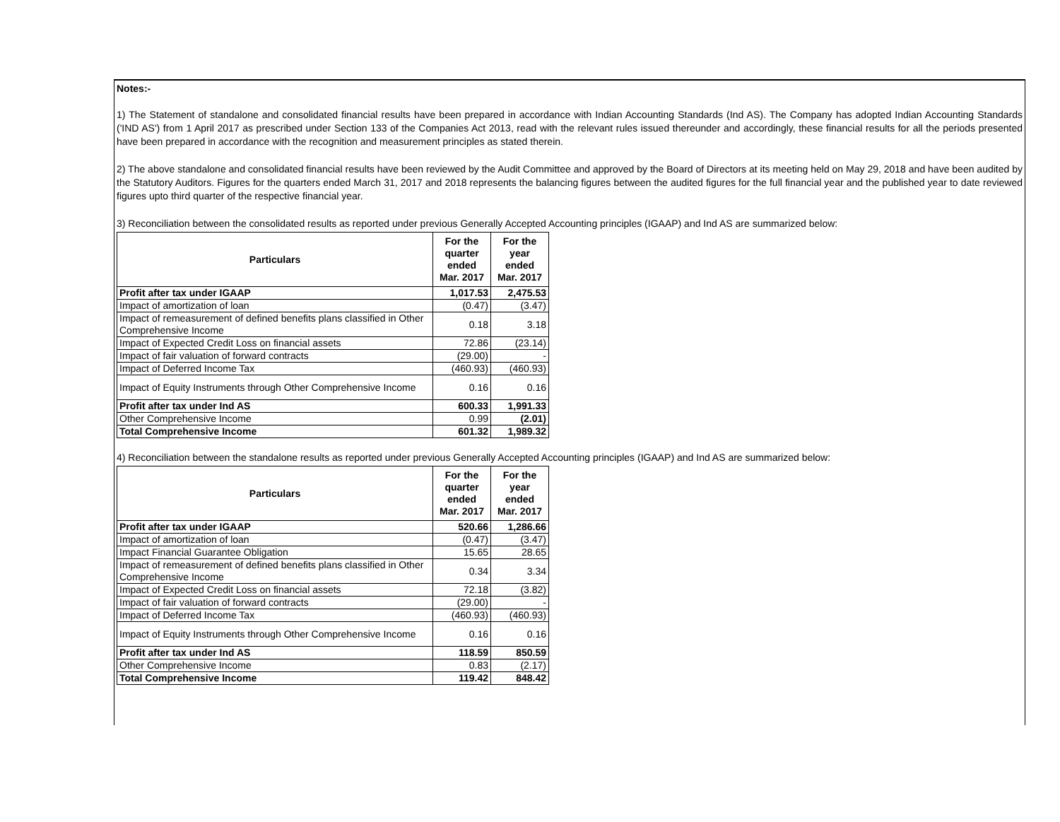Notes:-
1) The Statement of standalone and consolidated financial results have been prepared in accordance with Indian Accounting Standards (Ind AS). The Company has adopted Indian Accounting Standards ('IND AS') from 1 April 2017 as prescribed under Section 133 of the Companies Act 2013, read with the relevant rules issued thereunder and accordingly, these financial results for all the periods presented have been prepared in accordance with the recognition and measurement principles as stated therein.
2) The above standalone and consolidated financial results have been reviewed by the Audit Committee and approved by the Board of Directors at its meeting held on May 29, 2018 and have been audited by the Statutory Auditors. Figures for the quarters ended March 31, 2017 and 2018 represents the balancing figures between the audited figures for the full financial year and the published year to date reviewed figures upto third quarter of the respective financial year.
3) Reconciliation between the consolidated results as reported under previous Generally Accepted Accounting principles (IGAAP) and Ind AS are summarized below:
| Particulars | For the quarter ended Mar. 2017 | For the year ended Mar. 2017 |
| --- | --- | --- |
| Profit after tax under IGAAP | 1,017.53 | 2,475.53 |
| Impact of amortization of loan | (0.47) | (3.47) |
| Impact of remeasurement of defined benefits plans classified in Other Comprehensive Income | 0.18 | 3.18 |
| Impact of Expected Credit Loss on financial assets | 72.86 | (23.14) |
| Impact of fair valuation of forward contracts | (29.00) | - |
| Impact of Deferred Income Tax | (460.93) | (460.93) |
| Impact of Equity Instruments through Other Comprehensive Income | 0.16 | 0.16 |
| Profit after tax under Ind AS | 600.33 | 1,991.33 |
| Other Comprehensive Income | 0.99 | (2.01) |
| Total Comprehensive Income | 601.32 | 1,989.32 |
4) Reconciliation between the standalone results as reported under previous Generally Accepted Accounting principles (IGAAP) and Ind AS are summarized below:
| Particulars | For the quarter ended Mar. 2017 | For the year ended Mar. 2017 |
| --- | --- | --- |
| Profit after tax under IGAAP | 520.66 | 1,286.66 |
| Impact of amortization of loan | (0.47) | (3.47) |
| Impact Financial Guarantee Obligation | 15.65 | 28.65 |
| Impact of remeasurement of defined benefits plans classified in Other Comprehensive Income | 0.34 | 3.34 |
| Impact of Expected Credit Loss on financial assets | 72.18 | (3.82) |
| Impact of fair valuation of forward contracts | (29.00) | - |
| Impact of Deferred Income Tax | (460.93) | (460.93) |
| Impact of Equity Instruments through Other Comprehensive Income | 0.16 | 0.16 |
| Profit after tax under Ind AS | 118.59 | 850.59 |
| Other Comprehensive Income | 0.83 | (2.17) |
| Total Comprehensive Income | 119.42 | 848.42 |